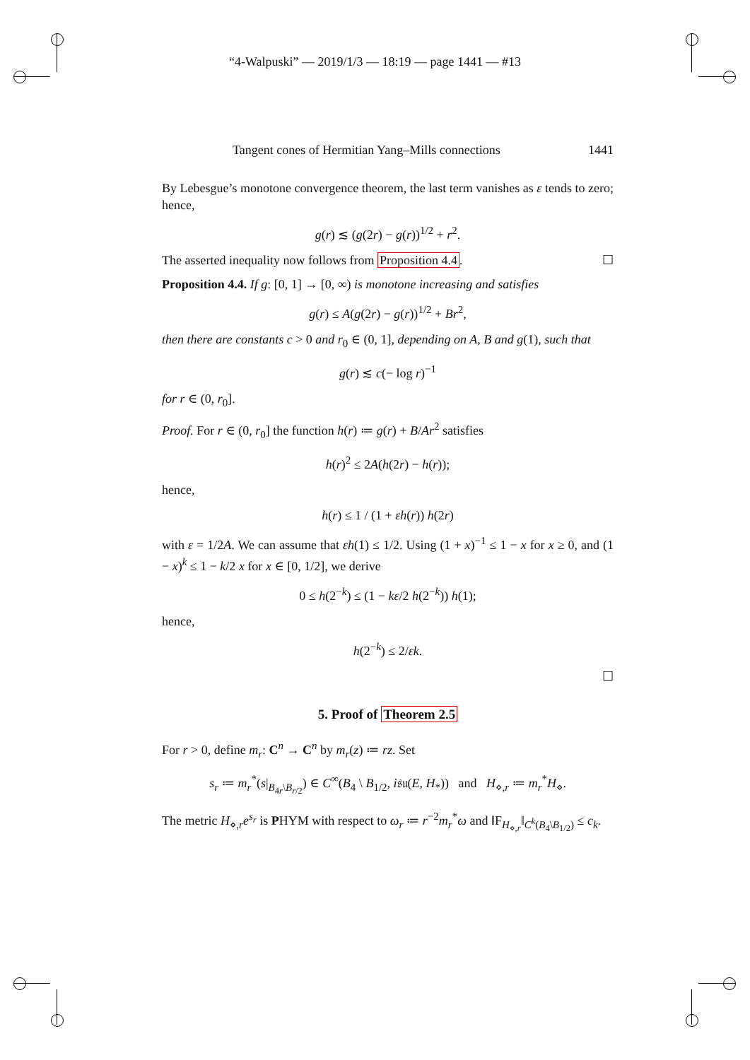“4-Walpuski” — 2019/1/3 — 18:19 — page 1441 — #13
Tangent cones of Hermitian Yang–Mills connections 1441
By Lebesgue’s monotone convergence theorem, the last term vanishes as ε tends to zero; hence,
g(r) ≲ (g(2r) − g(r))<sup>1/2</sup> + r<sup>2</sup>.
The asserted inequality now follows from Proposition 4.4. ☐
Proposition 4.4. If g: [0, 1] → [0, ∞) is monotone increasing and satisfies
g(r) ≤ A(g(2r) − g(r))<sup>1/2</sup> + Br<sup>2</sup>,
then there are constants c > 0 and r<sub>0</sub> ∈ (0, 1], depending on A, B and g(1), such that
g(r) ≲ c(− log r)<sup>−1</sup>
for r ∈ (0, r<sub>0</sub>].
Proof. For r ∈ (0, r<sub>0</sub>] the function h(r) ≔ g(r) + B/Ar<sup>2</sup> satisfies
h(r)<sup>2</sup> ≤ 2A(h(2r) − h(r));
hence,
h(r) ≤ 1 / (1 + εh(r)) h(2r)
with ε = 1/2A. We can assume that εh(1) ≤ 1/2. Using (1 + x)<sup>−1</sup> ≤ 1 − x for x ≥ 0, and (1 − x)<sup>k</sup> ≤ 1 − k/2 x for x ∈ [0, 1/2], we derive
0 ≤ h(2<sup>−k</sup>) ≤ (1 − kε/2 h(2<sup>−k</sup>)) h(1);
hence,
h(2<sup>−k</sup>) ≤ 2/εk.
☐
5. Proof of Theorem 2.5
For r > 0, define m<sub>r</sub>: C<sup>n</sup> → C<sup>n</sup> by m<sub>r</sub>(z) ≔ rz. Set
s<sub>r</sub> ≔ m<sub>r</sub><sup>*</sup>(s|<sub>B<sub>4r</sub>\B<sub>r/2</sub></sub>) ∈ C<sup>∞</sup>(B<sub>4</sub> \ B<sub>1/2</sub>, i𝔰𝔲(E, H<sub>*</sub>)) and H<sub>⋄,r</sub> ≔ m<sub>r</sub><sup>*</sup>H<sub>⋄</sub>.
The metric H<sub>⋄,r</sub>e<sup>s<sub>r</sub></sup> is PHYM with respect to ω<sub>r</sub> ≔ r<sup>−2</sup>m<sub>r</sub><sup>*</sup>ω and ‖F<sub>H<sub>⋄,r</sub></sub>‖<sub>C<sup>k</sup>(B<sub>4</sub>\B<sub>1/2</sub>)</sub> ≤ c<sub>k</sub>.